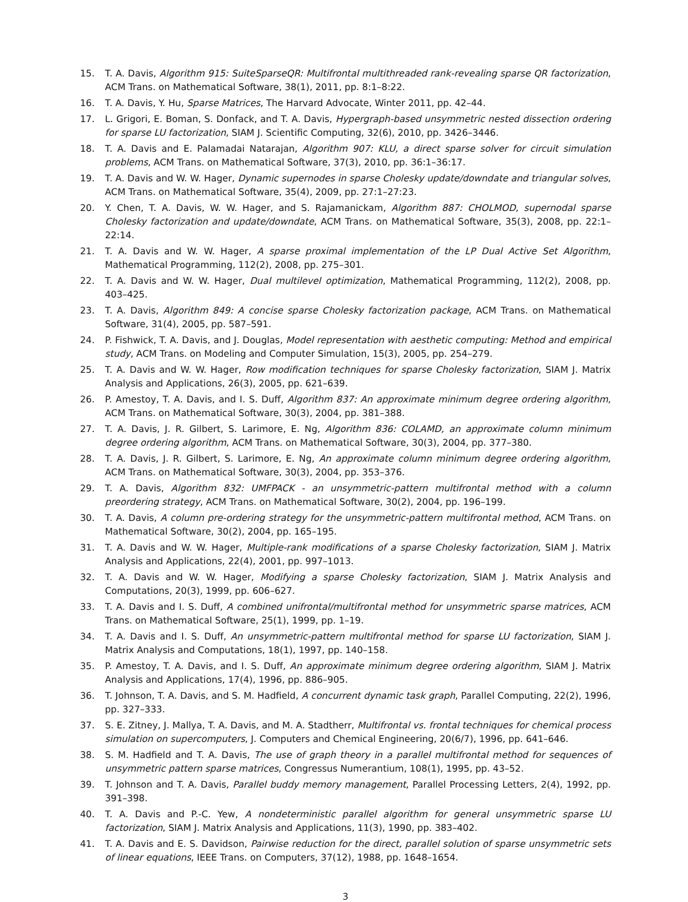15. T. A. Davis, Algorithm 915: SuiteSparseQR: Multifrontal multithreaded rank-revealing sparse QR factorization, ACM Trans. on Mathematical Software, 38(1), 2011, pp. 8:1–8:22.
16. T. A. Davis, Y. Hu, Sparse Matrices, The Harvard Advocate, Winter 2011, pp. 42–44.
17. L. Grigori, E. Boman, S. Donfack, and T. A. Davis, Hypergraph-based unsymmetric nested dissection ordering for sparse LU factorization, SIAM J. Scientific Computing, 32(6), 2010, pp. 3426–3446.
18. T. A. Davis and E. Palamadai Natarajan, Algorithm 907: KLU, a direct sparse solver for circuit simulation problems, ACM Trans. on Mathematical Software, 37(3), 2010, pp. 36:1–36:17.
19. T. A. Davis and W. W. Hager, Dynamic supernodes in sparse Cholesky update/downdate and triangular solves, ACM Trans. on Mathematical Software, 35(4), 2009, pp. 27:1–27:23.
20. Y. Chen, T. A. Davis, W. W. Hager, and S. Rajamanickam, Algorithm 887: CHOLMOD, supernodal sparse Cholesky factorization and update/downdate, ACM Trans. on Mathematical Software, 35(3), 2008, pp. 22:1–22:14.
21. T. A. Davis and W. W. Hager, A sparse proximal implementation of the LP Dual Active Set Algorithm, Mathematical Programming, 112(2), 2008, pp. 275–301.
22. T. A. Davis and W. W. Hager, Dual multilevel optimization, Mathematical Programming, 112(2), 2008, pp. 403–425.
23. T. A. Davis, Algorithm 849: A concise sparse Cholesky factorization package, ACM Trans. on Mathematical Software, 31(4), 2005, pp. 587–591.
24. P. Fishwick, T. A. Davis, and J. Douglas, Model representation with aesthetic computing: Method and empirical study, ACM Trans. on Modeling and Computer Simulation, 15(3), 2005, pp. 254–279.
25. T. A. Davis and W. W. Hager, Row modification techniques for sparse Cholesky factorization, SIAM J. Matrix Analysis and Applications, 26(3), 2005, pp. 621–639.
26. P. Amestoy, T. A. Davis, and I. S. Duff, Algorithm 837: An approximate minimum degree ordering algorithm, ACM Trans. on Mathematical Software, 30(3), 2004, pp. 381–388.
27. T. A. Davis, J. R. Gilbert, S. Larimore, E. Ng, Algorithm 836: COLAMD, an approximate column minimum degree ordering algorithm, ACM Trans. on Mathematical Software, 30(3), 2004, pp. 377–380.
28. T. A. Davis, J. R. Gilbert, S. Larimore, E. Ng, An approximate column minimum degree ordering algorithm, ACM Trans. on Mathematical Software, 30(3), 2004, pp. 353–376.
29. T. A. Davis, Algorithm 832: UMFPACK - an unsymmetric-pattern multifrontal method with a column preordering strategy, ACM Trans. on Mathematical Software, 30(2), 2004, pp. 196–199.
30. T. A. Davis, A column pre-ordering strategy for the unsymmetric-pattern multifrontal method, ACM Trans. on Mathematical Software, 30(2), 2004, pp. 165–195.
31. T. A. Davis and W. W. Hager, Multiple-rank modifications of a sparse Cholesky factorization, SIAM J. Matrix Analysis and Applications, 22(4), 2001, pp. 997–1013.
32. T. A. Davis and W. W. Hager, Modifying a sparse Cholesky factorization, SIAM J. Matrix Analysis and Computations, 20(3), 1999, pp. 606–627.
33. T. A. Davis and I. S. Duff, A combined unifrontal/multifrontal method for unsymmetric sparse matrices, ACM Trans. on Mathematical Software, 25(1), 1999, pp. 1–19.
34. T. A. Davis and I. S. Duff, An unsymmetric-pattern multifrontal method for sparse LU factorization, SIAM J. Matrix Analysis and Computations, 18(1), 1997, pp. 140–158.
35. P. Amestoy, T. A. Davis, and I. S. Duff, An approximate minimum degree ordering algorithm, SIAM J. Matrix Analysis and Applications, 17(4), 1996, pp. 886–905.
36. T. Johnson, T. A. Davis, and S. M. Hadfield, A concurrent dynamic task graph, Parallel Computing, 22(2), 1996, pp. 327–333.
37. S. E. Zitney, J. Mallya, T. A. Davis, and M. A. Stadtherr, Multifrontal vs. frontal techniques for chemical process simulation on supercomputers, J. Computers and Chemical Engineering, 20(6/7), 1996, pp. 641–646.
38. S. M. Hadfield and T. A. Davis, The use of graph theory in a parallel multifrontal method for sequences of unsymmetric pattern sparse matrices, Congressus Numerantium, 108(1), 1995, pp. 43–52.
39. T. Johnson and T. A. Davis, Parallel buddy memory management, Parallel Processing Letters, 2(4), 1992, pp. 391–398.
40. T. A. Davis and P.-C. Yew, A nondeterministic parallel algorithm for general unsymmetric sparse LU factorization, SIAM J. Matrix Analysis and Applications, 11(3), 1990, pp. 383–402.
41. T. A. Davis and E. S. Davidson, Pairwise reduction for the direct, parallel solution of sparse unsymmetric sets of linear equations, IEEE Trans. on Computers, 37(12), 1988, pp. 1648–1654.
3